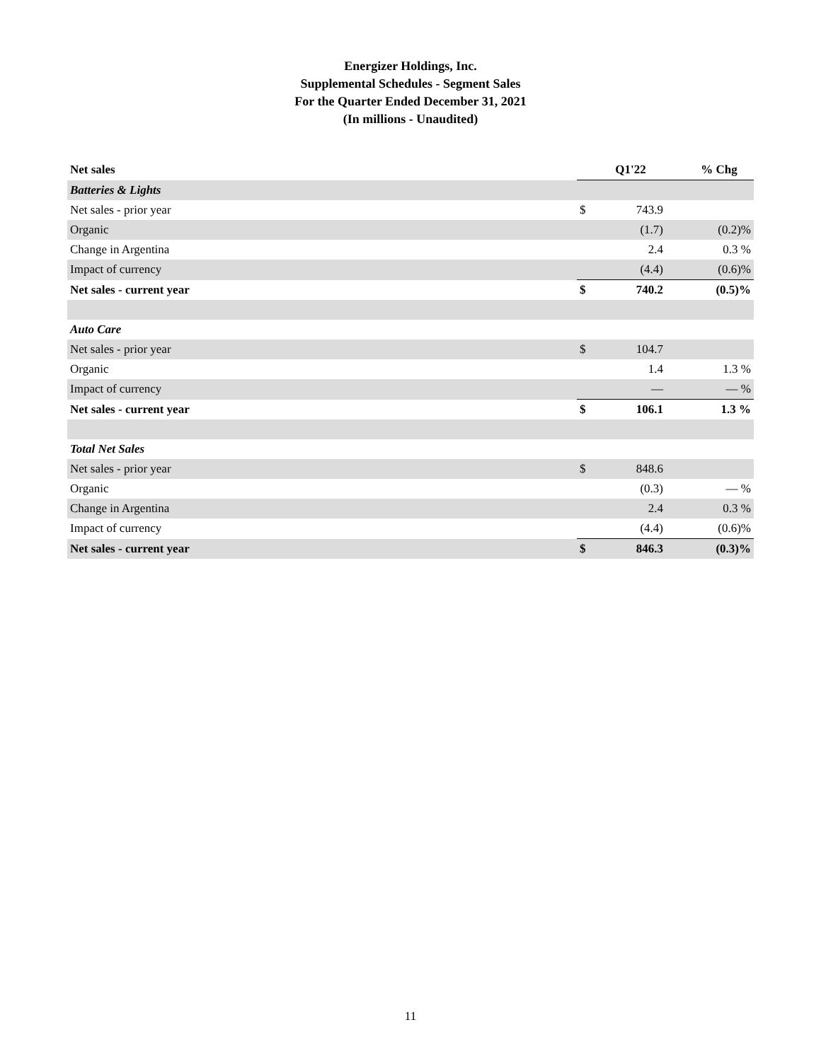Energizer Holdings, Inc.
Supplemental Schedules - Segment Sales
For the Quarter Ended December 31, 2021
(In millions - Unaudited)
| Net sales | Q1'22 | | % Chg |
| --- | --- | --- | --- |
| Batteries & Lights | | | |
| Net sales - prior year | $ | 743.9 | |
| Organic | | (1.7) | (0.2)% |
| Change in Argentina | | 2.4 | 0.3 % |
| Impact of currency | | (4.4) | (0.6)% |
| Net sales - current year | $ | 740.2 | (0.5)% |
| Auto Care | | | |
| Net sales - prior year | $ | 104.7 | |
| Organic | | 1.4 | 1.3 % |
| Impact of currency | | — | — % |
| Net sales - current year | $ | 106.1 | 1.3 % |
| Total Net Sales | | | |
| Net sales - prior year | $ | 848.6 | |
| Organic | | (0.3) | — % |
| Change in Argentina | | 2.4 | 0.3 % |
| Impact of currency | | (4.4) | (0.6)% |
| Net sales - current year | $ | 846.3 | (0.3)% |
11